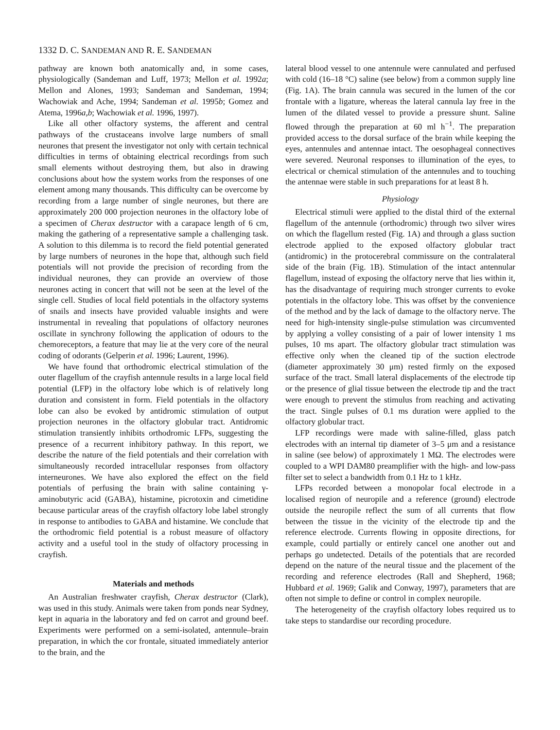1332 D. C. SANDEMAN AND R. E. SANDEMAN
pathway are known both anatomically and, in some cases, physiologically (Sandeman and Luff, 1973; Mellon et al. 1992a; Mellon and Alones, 1993; Sandeman and Sandeman, 1994; Wachowiak and Ache, 1994; Sandeman et al. 1995b; Gomez and Atema, 1996a,b; Wachowiak et al. 1996, 1997).
Like all other olfactory systems, the afferent and central pathways of the crustaceans involve large numbers of small neurones that present the investigator not only with certain technical difficulties in terms of obtaining electrical recordings from such small elements without destroying them, but also in drawing conclusions about how the system works from the responses of one element among many thousands. This difficulty can be overcome by recording from a large number of single neurones, but there are approximately 200 000 projection neurones in the olfactory lobe of a specimen of Cherax destructor with a carapace length of 6 cm, making the gathering of a representative sample a challenging task. A solution to this dilemma is to record the field potential generated by large numbers of neurones in the hope that, although such field potentials will not provide the precision of recording from the individual neurones, they can provide an overview of those neurones acting in concert that will not be seen at the level of the single cell. Studies of local field potentials in the olfactory systems of snails and insects have provided valuable insights and were instrumental in revealing that populations of olfactory neurones oscillate in synchrony following the application of odours to the chemoreceptors, a feature that may lie at the very core of the neural coding of odorants (Gelperin et al. 1996; Laurent, 1996).
We have found that orthodromic electrical stimulation of the outer flagellum of the crayfish antennule results in a large local field potential (LFP) in the olfactory lobe which is of relatively long duration and consistent in form. Field potentials in the olfactory lobe can also be evoked by antidromic stimulation of output projection neurones in the olfactory globular tract. Antidromic stimulation transiently inhibits orthodromic LFPs, suggesting the presence of a recurrent inhibitory pathway. In this report, we describe the nature of the field potentials and their correlation with simultaneously recorded intracellular responses from olfactory interneurones. We have also explored the effect on the field potentials of perfusing the brain with saline containing γ-aminobutyric acid (GABA), histamine, picrotoxin and cimetidine because particular areas of the crayfish olfactory lobe label strongly in response to antibodies to GABA and histamine. We conclude that the orthodromic field potential is a robust measure of olfactory activity and a useful tool in the study of olfactory processing in crayfish.
Materials and methods
An Australian freshwater crayfish, Cherax destructor (Clark), was used in this study. Animals were taken from ponds near Sydney, kept in aquaria in the laboratory and fed on carrot and ground beef. Experiments were performed on a semi-isolated, antennule–brain preparation, in which the cor frontale, situated immediately anterior to the brain, and the
lateral blood vessel to one antennule were cannulated and perfused with cold (16–18 °C) saline (see below) from a common supply line (Fig. 1A). The brain cannula was secured in the lumen of the cor frontale with a ligature, whereas the lateral cannula lay free in the lumen of the dilated vessel to provide a pressure shunt. Saline flowed through the preparation at 60 ml h<sup>−1</sup>. The preparation provided access to the dorsal surface of the brain while keeping the eyes, antennules and antennae intact. The oesophageal connectives were severed. Neuronal responses to illumination of the eyes, to electrical or chemical stimulation of the antennules and to touching the antennae were stable in such preparations for at least 8 h.
Physiology
Electrical stimuli were applied to the distal third of the external flagellum of the antennule (orthodromic) through two silver wires on which the flagellum rested (Fig. 1A) and through a glass suction electrode applied to the exposed olfactory globular tract (antidromic) in the protocerebral commissure on the contralateral side of the brain (Fig. 1B). Stimulation of the intact antennular flagellum, instead of exposing the olfactory nerve that lies within it, has the disadvantage of requiring much stronger currents to evoke potentials in the olfactory lobe. This was offset by the convenience of the method and by the lack of damage to the olfactory nerve. The need for high-intensity single-pulse stimulation was circumvented by applying a volley consisting of a pair of lower intensity 1 ms pulses, 10 ms apart. The olfactory globular tract stimulation was effective only when the cleaned tip of the suction electrode (diameter approximately 30 μm) rested firmly on the exposed surface of the tract. Small lateral displacements of the electrode tip or the presence of glial tissue between the electrode tip and the tract were enough to prevent the stimulus from reaching and activating the tract. Single pulses of 0.1 ms duration were applied to the olfactory globular tract.
LFP recordings were made with saline-filled, glass patch electrodes with an internal tip diameter of 3–5 μm and a resistance in saline (see below) of approximately 1 MΩ. The electrodes were coupled to a WPI DAM80 preamplifier with the high- and low-pass filter set to select a bandwidth from 0.1 Hz to 1 kHz.
LFPs recorded between a monopolar focal electrode in a localised region of neuropile and a reference (ground) electrode outside the neuropile reflect the sum of all currents that flow between the tissue in the vicinity of the electrode tip and the reference electrode. Currents flowing in opposite directions, for example, could partially or entirely cancel one another out and perhaps go undetected. Details of the potentials that are recorded depend on the nature of the neural tissue and the placement of the recording and reference electrodes (Rall and Shepherd, 1968; Hubbard et al. 1969; Galik and Conway, 1997), parameters that are often not simple to define or control in complex neuropile.
The heterogeneity of the crayfish olfactory lobes required us to take steps to standardise our recording procedure.